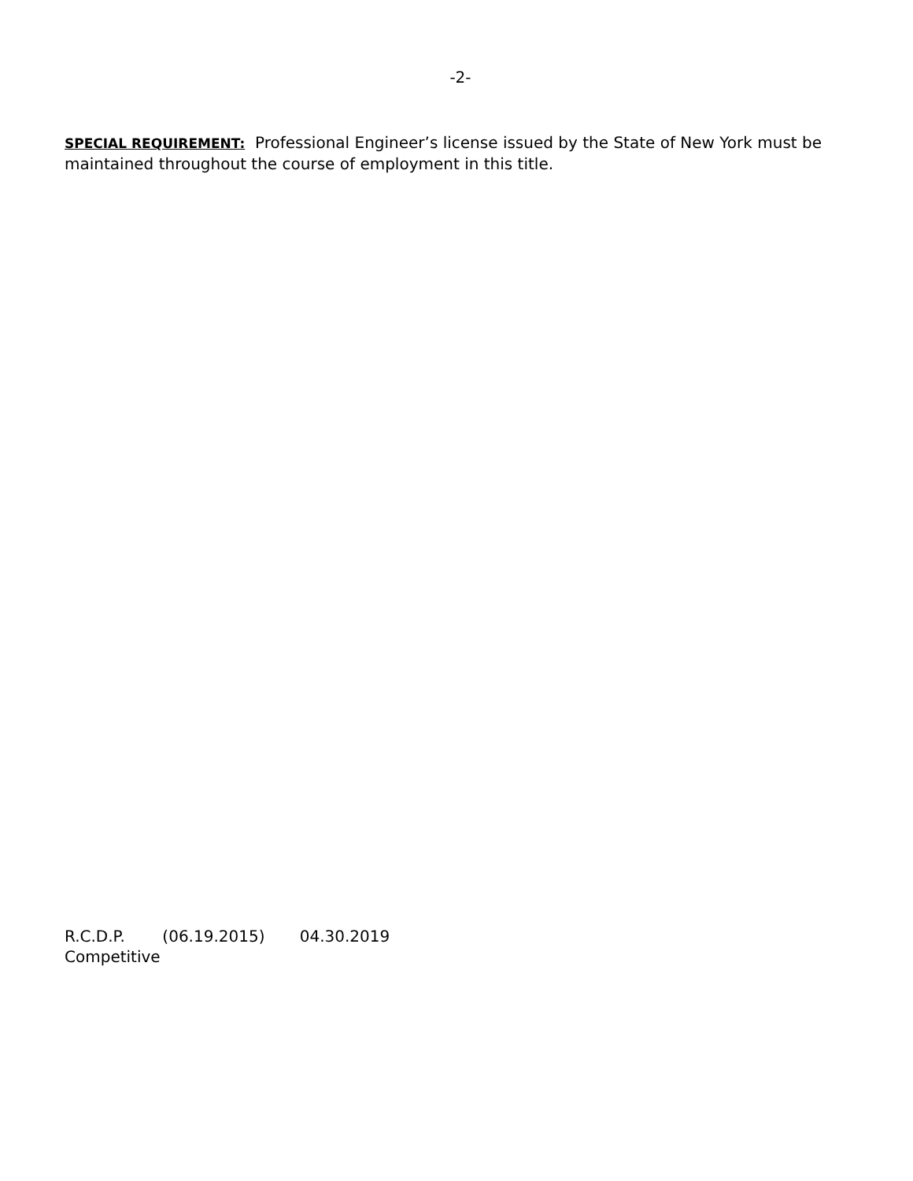-2-
SPECIAL REQUIREMENT: Professional Engineer’s license issued by the State of New York must be maintained throughout the course of employment in this title.
R.C.D.P. (06.19.2015) 04.30.2019
Competitive